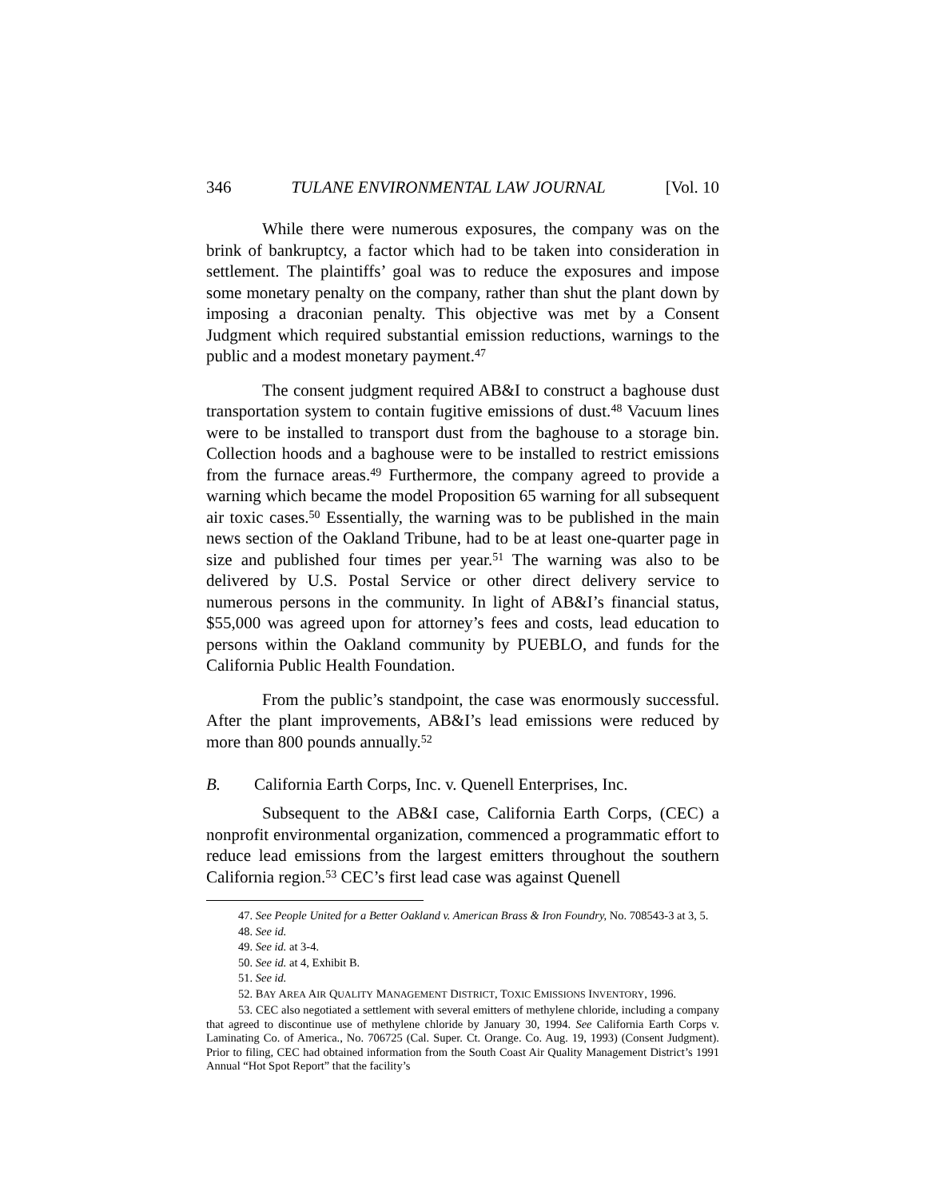346 TULANE ENVIRONMENTAL LAW JOURNAL [Vol. 10
While there were numerous exposures, the company was on the brink of bankruptcy, a factor which had to be taken into consideration in settlement. The plaintiffs’ goal was to reduce the exposures and impose some monetary penalty on the company, rather than shut the plant down by imposing a draconian penalty. This objective was met by a Consent Judgment which required substantial emission reductions, warnings to the public and a modest monetary payment.<sup>47</sup>
The consent judgment required AB&I to construct a baghouse dust transportation system to contain fugitive emissions of dust.<sup>48</sup> Vacuum lines were to be installed to transport dust from the baghouse to a storage bin. Collection hoods and a baghouse were to be installed to restrict emissions from the furnace areas.<sup>49</sup> Furthermore, the company agreed to provide a warning which became the model Proposition 65 warning for all subsequent air toxic cases.<sup>50</sup> Essentially, the warning was to be published in the main news section of the Oakland Tribune, had to be at least one-quarter page in size and published four times per year.<sup>51</sup> The warning was also to be delivered by U.S. Postal Service or other direct delivery service to numerous persons in the community. In light of AB&I’s financial status, $55,000 was agreed upon for attorney’s fees and costs, lead education to persons within the Oakland community by PUEBLO, and funds for the California Public Health Foundation.
From the public’s standpoint, the case was enormously successful. After the plant improvements, AB&I’s lead emissions were reduced by more than 800 pounds annually.<sup>52</sup>
B. California Earth Corps, Inc. v. Quenell Enterprises, Inc.
Subsequent to the AB&I case, California Earth Corps, (CEC) a nonprofit environmental organization, commenced a programmatic effort to reduce lead emissions from the largest emitters throughout the southern California region.<sup>53</sup> CEC’s first lead case was against Quenell
47. See People United for a Better Oakland v. American Brass & Iron Foundry, No. 708543-3 at 3, 5.
48. See id.
49. See id. at 3-4.
50. See id. at 4, Exhibit B.
51. See id.
52. BAY AREA AIR QUALITY MANAGEMENT DISTRICT, TOXIC EMISSIONS INVENTORY, 1996.
53. CEC also negotiated a settlement with several emitters of methylene chloride, including a company that agreed to discontinue use of methylene chloride by January 30, 1994. See California Earth Corps v. Laminating Co. of America., No. 706725 (Cal. Super. Ct. Orange. Co. Aug. 19, 1993) (Consent Judgment). Prior to filing, CEC had obtained information from the South Coast Air Quality Management District’s 1991 Annual “Hot Spot Report” that the facility’s